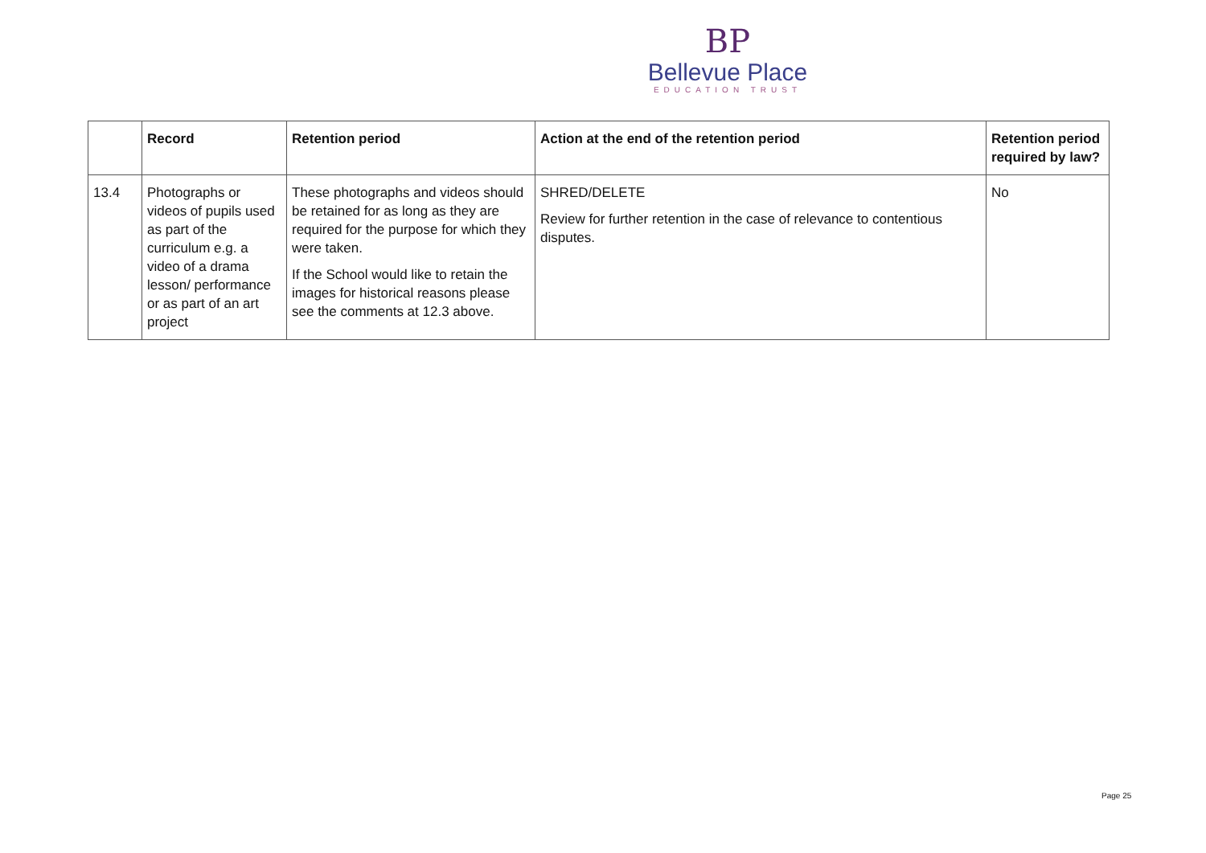BP
Bellevue Place
EDUCATION TRUST
| | Record | Retention period | Action at the end of the retention period | Retention period required by law? |
| --- | --- | --- | --- | --- |
| 13.4 | Photographs or videos of pupils used as part of the curriculum e.g. a video of a drama lesson/ performance or as part of an art project | These photographs and videos should be retained for as long as they are required for the purpose for which they were taken. If the School would like to retain the images for historical reasons please see the comments at 12.3 above. | SHRED/DELETE Review for further retention in the case of relevance to contentious disputes. | No |
Page 25